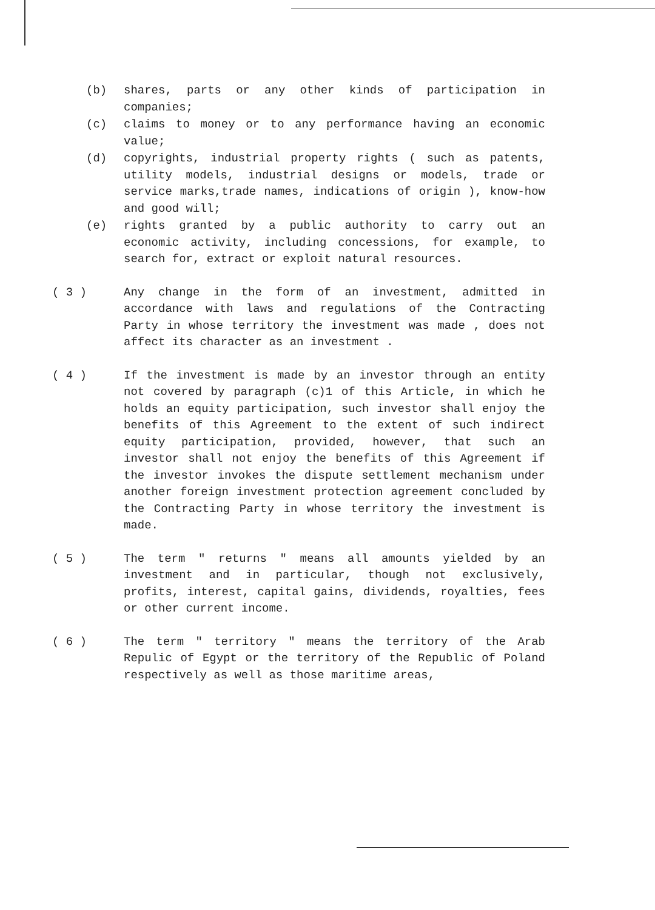(b) shares, parts or any other kinds of participation in companies;
(c) claims to money or to any performance having an economic value;
(d) copyrights, industrial property rights ( such as patents, utility models, industrial designs or models, trade or service marks,trade names, indications of origin ), know-how and good will;
(e) rights granted by a public authority to carry out an economic activity, including concessions, for example, to search for, extract or exploit natural resources.
( 3 ) Any change in the form of an investment, admitted in accordance with laws and regulations of the Contracting Party in whose territory the investment was made , does not affect its character as an investment .
( 4 ) If the investment is made by an investor through an entity not covered by paragraph (c)1 of this Article, in which he holds an equity participation, such investor shall enjoy the benefits of this Agreement to the extent of such indirect equity participation, provided, however, that such an investor shall not enjoy the benefits of this Agreement if the investor invokes the dispute settlement mechanism under another foreign investment protection agreement concluded by the Contracting Party in whose territory the investment is made.
( 5 ) The term " returns " means all amounts yielded by an investment and in particular, though not exclusively, profits, interest, capital gains, dividends, royalties, fees or other current income.
( 6 ) The term " territory " means the territory of the Arab Repulic of Egypt or the territory of the Republic of Poland respectively as well as those maritime areas,